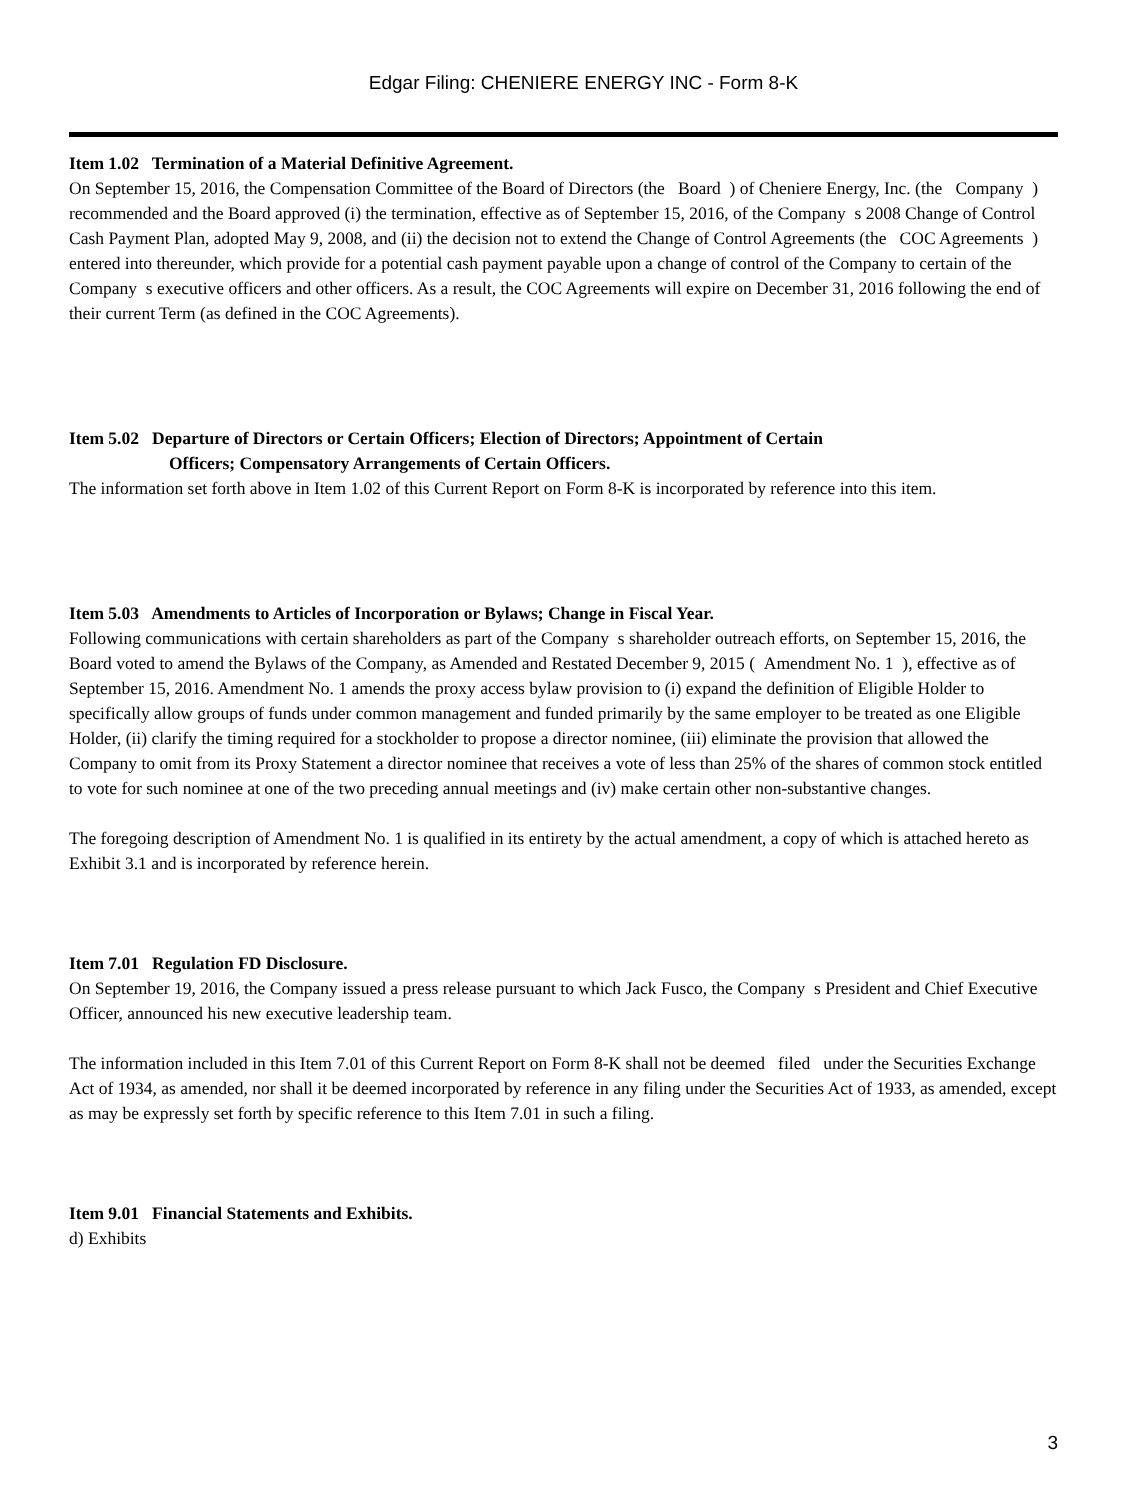Edgar Filing: CHENIERE ENERGY INC - Form 8-K
Item 1.02 Termination of a Material Definitive Agreement.
On September 15, 2016, the Compensation Committee of the Board of Directors (the Board ) of Cheniere Energy, Inc. (the Company ) recommended and the Board approved (i) the termination, effective as of September 15, 2016, of the Company s 2008 Change of Control Cash Payment Plan, adopted May 9, 2008, and (ii) the decision not to extend the Change of Control Agreements (the COC Agreements ) entered into thereunder, which provide for a potential cash payment payable upon a change of control of the Company to certain of the Company s executive officers and other officers. As a result, the COC Agreements will expire on December 31, 2016 following the end of their current Term (as defined in the COC Agreements).
Item 5.02 Departure of Directors or Certain Officers; Election of Directors; Appointment of Certain
Officers; Compensatory Arrangements of Certain Officers.
The information set forth above in Item 1.02 of this Current Report on Form 8-K is incorporated by reference into this item.
Item 5.03 Amendments to Articles of Incorporation or Bylaws; Change in Fiscal Year.
Following communications with certain shareholders as part of the Company s shareholder outreach efforts, on September 15, 2016, the Board voted to amend the Bylaws of the Company, as Amended and Restated December 9, 2015 ( Amendment No. 1 ), effective as of September 15, 2016. Amendment No. 1 amends the proxy access bylaw provision to (i) expand the definition of Eligible Holder to specifically allow groups of funds under common management and funded primarily by the same employer to be treated as one Eligible Holder, (ii) clarify the timing required for a stockholder to propose a director nominee, (iii) eliminate the provision that allowed the Company to omit from its Proxy Statement a director nominee that receives a vote of less than 25% of the shares of common stock entitled to vote for such nominee at one of the two preceding annual meetings and (iv) make certain other non-substantive changes.
The foregoing description of Amendment No. 1 is qualified in its entirety by the actual amendment, a copy of which is attached hereto as Exhibit 3.1 and is incorporated by reference herein.
Item 7.01 Regulation FD Disclosure.
On September 19, 2016, the Company issued a press release pursuant to which Jack Fusco, the Company s President and Chief Executive Officer, announced his new executive leadership team.
The information included in this Item 7.01 of this Current Report on Form 8-K shall not be deemed filed under the Securities Exchange Act of 1934, as amended, nor shall it be deemed incorporated by reference in any filing under the Securities Act of 1933, as amended, except as may be expressly set forth by specific reference to this Item 7.01 in such a filing.
Item 9.01 Financial Statements and Exhibits.
d) Exhibits
3